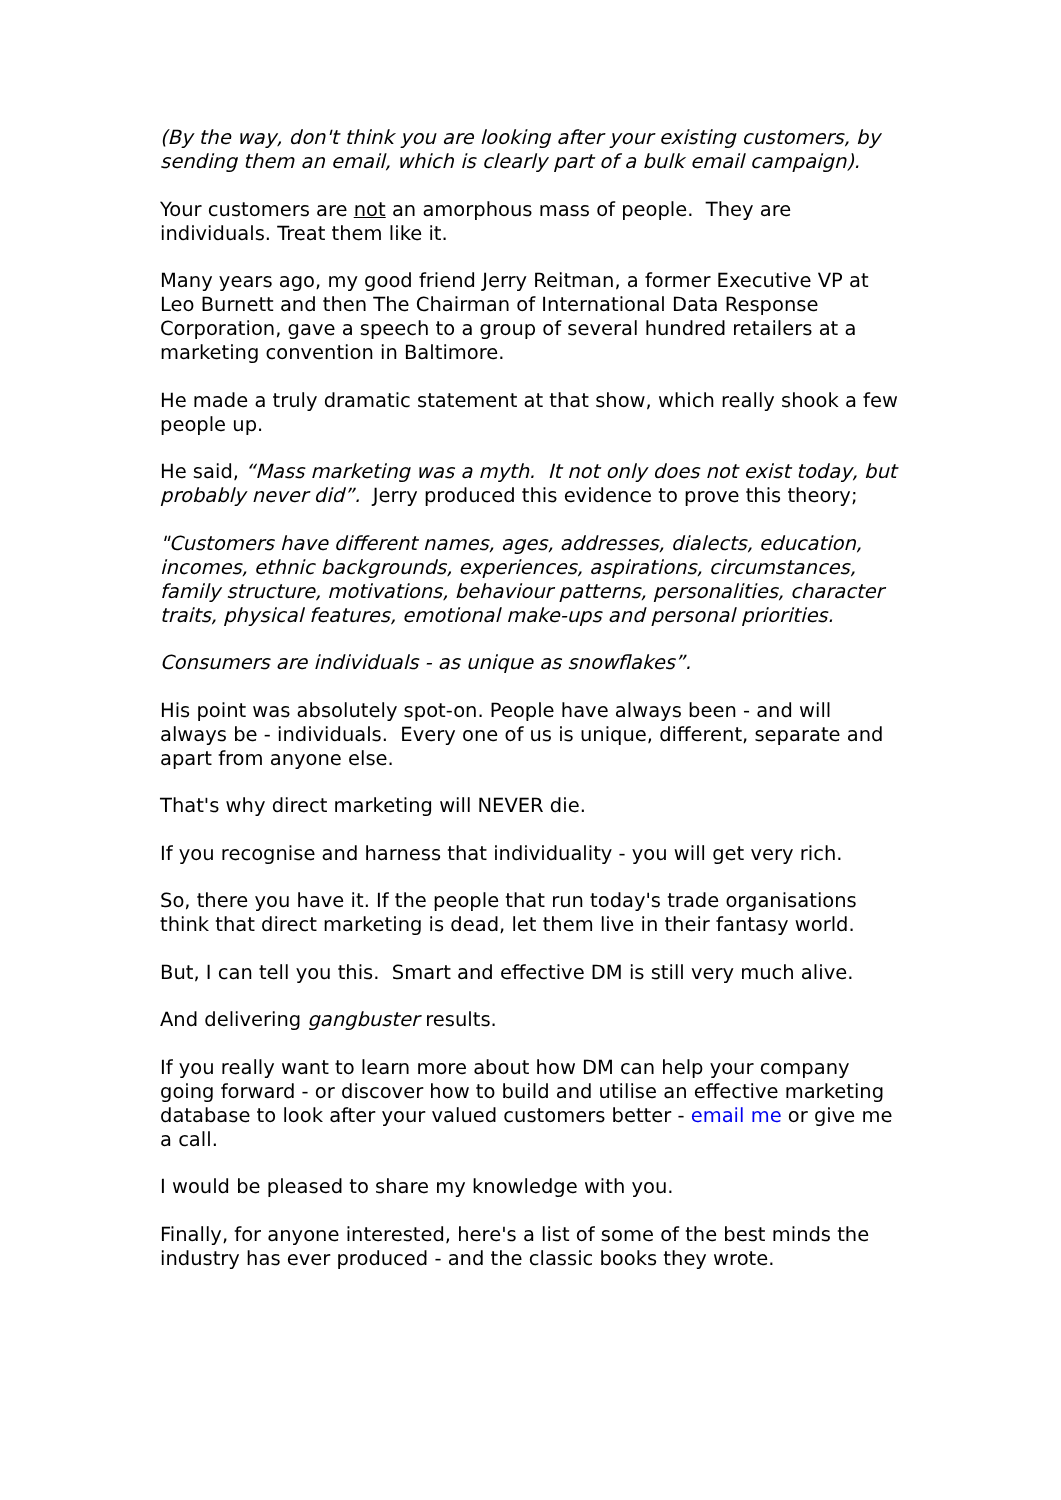(By the way, don't think you are looking after your existing customers, by sending them an email, which is clearly part of a bulk email campaign).
Your customers are not an amorphous mass of people. They are individuals. Treat them like it.
Many years ago, my good friend Jerry Reitman, a former Executive VP at Leo Burnett and then The Chairman of International Data Response Corporation, gave a speech to a group of several hundred retailers at a marketing convention in Baltimore.
He made a truly dramatic statement at that show, which really shook a few people up.
He said, “Mass marketing was a myth. It not only does not exist today, but probably never did”. Jerry produced this evidence to prove this theory;
"Customers have different names, ages, addresses, dialects, education, incomes, ethnic backgrounds, experiences, aspirations, circumstances, family structure, motivations, behaviour patterns, personalities, character traits, physical features, emotional make-ups and personal priorities.
Consumers are individuals - as unique as snowflakes”.
His point was absolutely spot-on. People have always been - and will always be - individuals. Every one of us is unique, different, separate and apart from anyone else.
That's why direct marketing will NEVER die.
If you recognise and harness that individuality - you will get very rich.
So, there you have it. If the people that run today's trade organisations think that direct marketing is dead, let them live in their fantasy world.
But, I can tell you this. Smart and effective DM is still very much alive.
And delivering gangbuster results.
If you really want to learn more about how DM can help your company going forward - or discover how to build and utilise an effective marketing database to look after your valued customers better - email me or give me a call.
I would be pleased to share my knowledge with you.
Finally, for anyone interested, here's a list of some of the best minds the industry has ever produced - and the classic books they wrote.